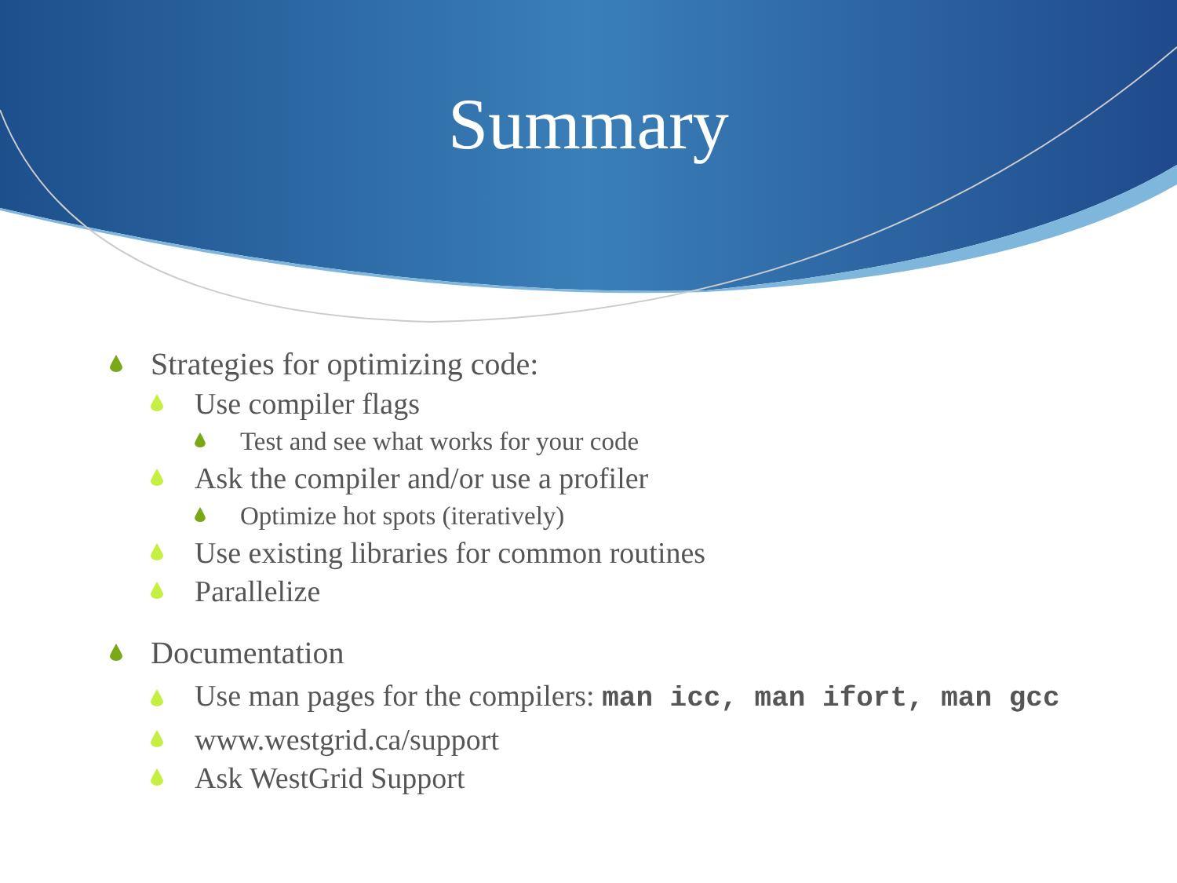Summary
Strategies for optimizing code:
Use compiler flags
Test and see what works for your code
Ask the compiler and/or use a profiler
Optimize hot spots (iteratively)
Use existing libraries for common routines
Parallelize
Documentation
Use man pages for the compilers: man icc, man ifort, man gcc
www.westgrid.ca/support
Ask WestGrid Support